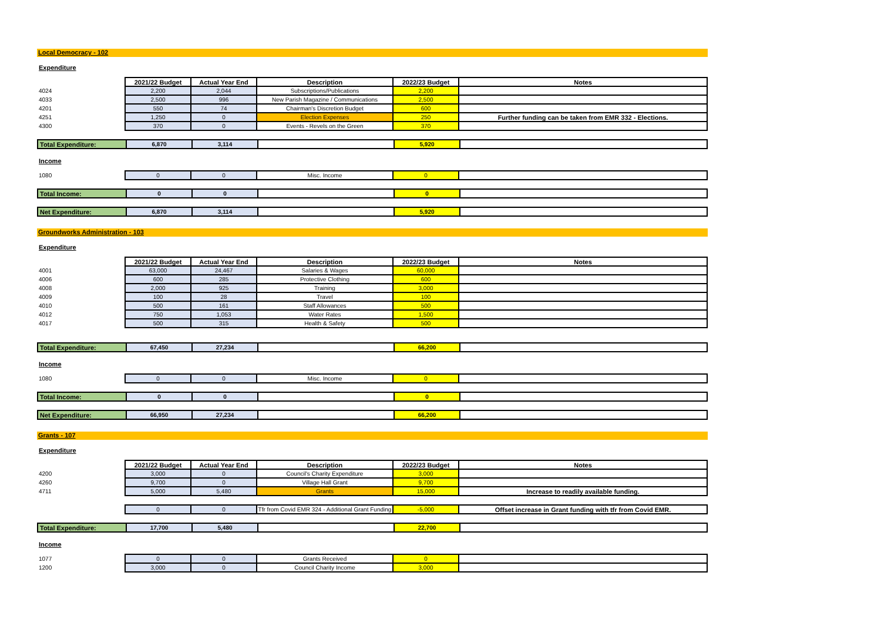Local Democracy - 102
Expenditure
| | 2021/22 Budget | Actual Year End | Description | 2022/23 Budget | Notes |
| 4024 | 2,200 | 2,044 | Subscriptions/Publications | 2,200 | |
| 4033 | 2,500 | 996 | New Parish Magazine / Communications | 2,500 | |
| 4201 | 550 | 74 | Chairman's Discretion Budget | 600 | |
| 4251 | 1,250 | 0 | Election Expenses | 250 | Further funding can be taken from EMR 332 - Elections. |
| 4300 | 370 | 0 | Events - Revels on the Green | 370 | |
| Total Expenditure: | 6,870 | 3,114 | | 5,920 | |
Income
| 1080 | 0 | 0 | Misc. Income | 0 | |
| Total Income: | 0 | 0 | | 0 | |
| Net Expenditure: | 6,870 | 3,114 | | 5,920 | |
Groundworks Administration - 103
Expenditure
| | 2021/22 Budget | Actual Year End | Description | 2022/23 Budget | Notes |
| 4001 | 63,000 | 24,467 | Salaries & Wages | 60,000 | |
| 4006 | 600 | 285 | Protective Clothing | 600 | |
| 4008 | 2,000 | 925 | Training | 3,000 | |
| 4009 | 100 | 28 | Travel | 100 | |
| 4010 | 500 | 161 | Staff Allowances | 500 | |
| 4012 | 750 | 1,053 | Water Rates | 1,500 | |
| 4017 | 500 | 315 | Health & Safety | 500 | |
| Total Expenditure: | 67,450 | 27,234 | | 66,200 | |
Income
| 1080 | 0 | 0 | Misc. Income | 0 | |
| Total Income: | 0 | 0 | | 0 | |
| Net Expenditure: | 66,950 | 27,234 | | 66,200 | |
Grants - 107
Expenditure
| | 2021/22 Budget | Actual Year End | Description | 2022/23 Budget | Notes |
| 4200 | 3,000 | 0 | Council's Charity Expenditure | 3,000 | |
| 4260 | 9,700 | 0 | Village Hall Grant | 9,700 | |
| 4711 | 5,000 | 5,480 | Grants | 15,000 | Increase to readily available funding. |
| | 0 | 0 | Tfr from Covid EMR 324 - Additional Grant Funding | -5,000 | Offset increase in Grant funding with tfr from Covid EMR. |
| Total Expenditure: | 17,700 | 5,480 | | 22,700 | |
Income
| 1077 | 0 | 0 | Grants Received | 0 | |
| 1200 | 3,000 | 0 | Council Charity Income | 3,000 | |